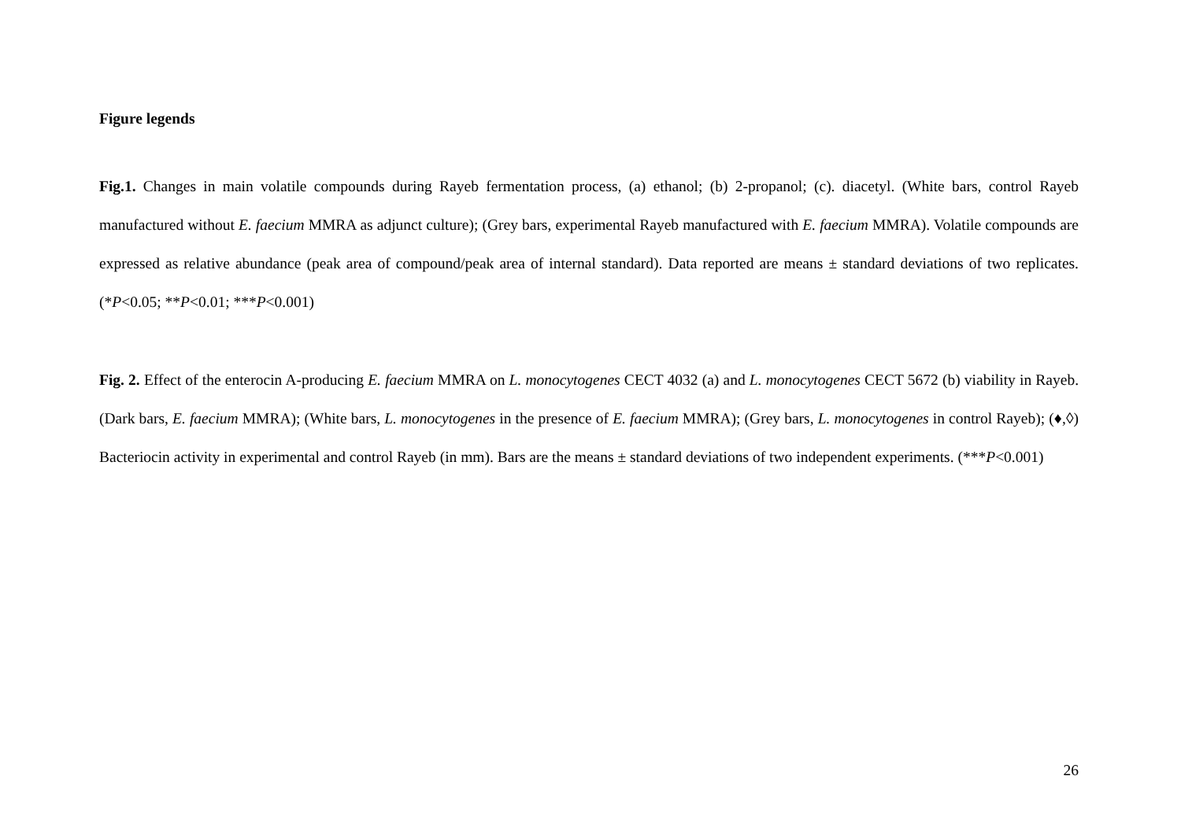Figure legends
Fig.1. Changes in main volatile compounds during Rayeb fermentation process, (a) ethanol; (b) 2-propanol; (c). diacetyl. (White bars, control Rayeb manufactured without E. faecium MMRA as adjunct culture); (Grey bars, experimental Rayeb manufactured with E. faecium MMRA). Volatile compounds are expressed as relative abundance (peak area of compound/peak area of internal standard). Data reported are means ± standard deviations of two replicates. (*P<0.05; **P<0.01; ***P<0.001)
Fig. 2. Effect of the enterocin A-producing E. faecium MMRA on L. monocytogenes CECT 4032 (a) and L. monocytogenes CECT 5672 (b) viability in Rayeb. (Dark bars, E. faecium MMRA); (White bars, L. monocytogenes in the presence of E. faecium MMRA); (Grey bars, L. monocytogenes in control Rayeb); (♦,◊) Bacteriocin activity in experimental and control Rayeb (in mm). Bars are the means ± standard deviations of two independent experiments. (***P<0.001)
26